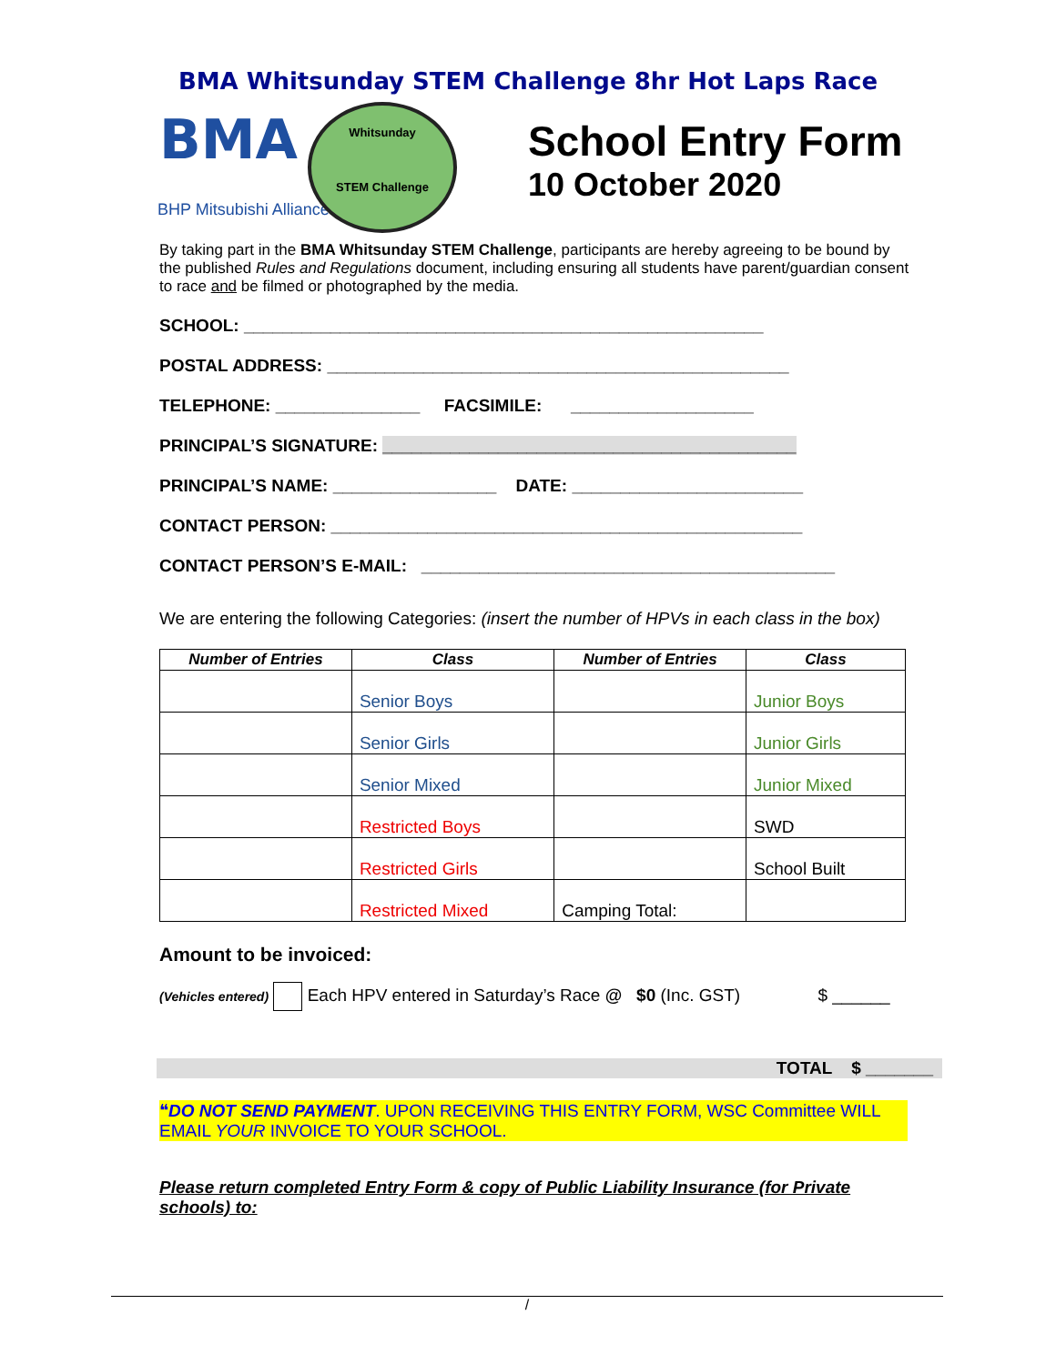BMA Whitsunday STEM Challenge 8hr Hot Laps Race
BMA
BHP Mitsubishi Alliance
Whitsunday
STEM Challenge
School Entry Form
10 October 2020
By taking part in the BMA Whitsunday STEM Challenge, participants are hereby agreeing to be bound by the published Rules and Regulations document, including ensuring all students have parent/guardian consent to race and be filmed or photographed by the media.
SCHOOL: ______________________________________________________
POSTAL ADDRESS: ________________________________________________
TELEPHONE: _______________ FACSIMILE: ___________________
PRINCIPAL’S SIGNATURE: ___________________________________________
PRINCIPAL’S NAME: _________________ DATE: ________________________
CONTACT PERSON: _________________________________________________
CONTACT PERSON’S E-MAIL: ___________________________________________
We are entering the following Categories: (insert the number of HPVs in each class in the box)
| Number of Entries | Class | Number of Entries | Class |
| --- | --- | --- | --- |
| | Senior Boys | | Junior Boys |
| | Senior Girls | | Junior Girls |
| | Senior Mixed | | Junior Mixed |
| | Restricted Boys | | SWD |
| | Restricted Girls | | School Built |
| | Restricted Mixed | Camping Total: | |
Amount to be invoiced:
(Vehicles entered) Each HPV entered in Saturday’s Race @ $0 (Inc. GST) $ ______
TOTAL $ _______
❝DO NOT SEND PAYMENT. UPON RECEIVING THIS ENTRY FORM, WSC Committee WILL EMAIL YOUR INVOICE TO YOUR SCHOOL.
Please return completed Entry Form & copy of Public Liability Insurance (for Private schools) to:
/